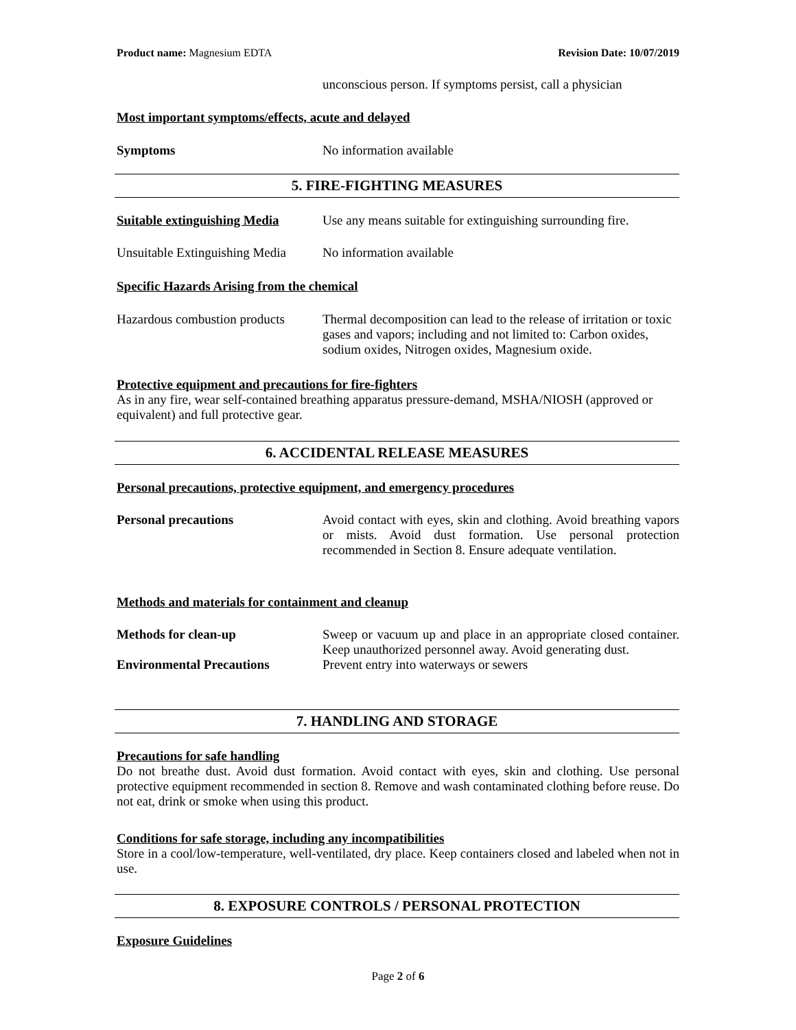Product name: Magnesium EDTA Revision Date: 10/07/2019
unconscious person. If symptoms persist, call a physician
Most important symptoms/effects, acute and delayed
Symptoms No information available
5. FIRE-FIGHTING MEASURES
Suitable extinguishing Media Use any means suitable for extinguishing surrounding fire.
Unsuitable Extinguishing Media No information available
Specific Hazards Arising from the chemical
Hazardous combustion products Thermal decomposition can lead to the release of irritation or toxic gases and vapors; including and not limited to: Carbon oxides, sodium oxides, Nitrogen oxides, Magnesium oxide.
Protective equipment and precautions for fire-fighters
As in any fire, wear self-contained breathing apparatus pressure-demand, MSHA/NIOSH (approved or equivalent) and full protective gear.
6. ACCIDENTAL RELEASE MEASURES
Personal precautions, protective equipment, and emergency procedures
Personal precautions Avoid contact with eyes, skin and clothing. Avoid breathing vapors or mists. Avoid dust formation. Use personal protection recommended in Section 8. Ensure adequate ventilation.
Methods and materials for containment and cleanup
Methods for clean-up Sweep or vacuum up and place in an appropriate closed container. Keep unauthorized personnel away. Avoid generating dust.
Environmental Precautions Prevent entry into waterways or sewers
7. HANDLING AND STORAGE
Precautions for safe handling
Do not breathe dust. Avoid dust formation. Avoid contact with eyes, skin and clothing. Use personal protective equipment recommended in section 8. Remove and wash contaminated clothing before reuse. Do not eat, drink or smoke when using this product.
Conditions for safe storage, including any incompatibilities
Store in a cool/low-temperature, well-ventilated, dry place. Keep containers closed and labeled when not in use.
8. EXPOSURE CONTROLS / PERSONAL PROTECTION
Exposure Guidelines
Page 2 of 6